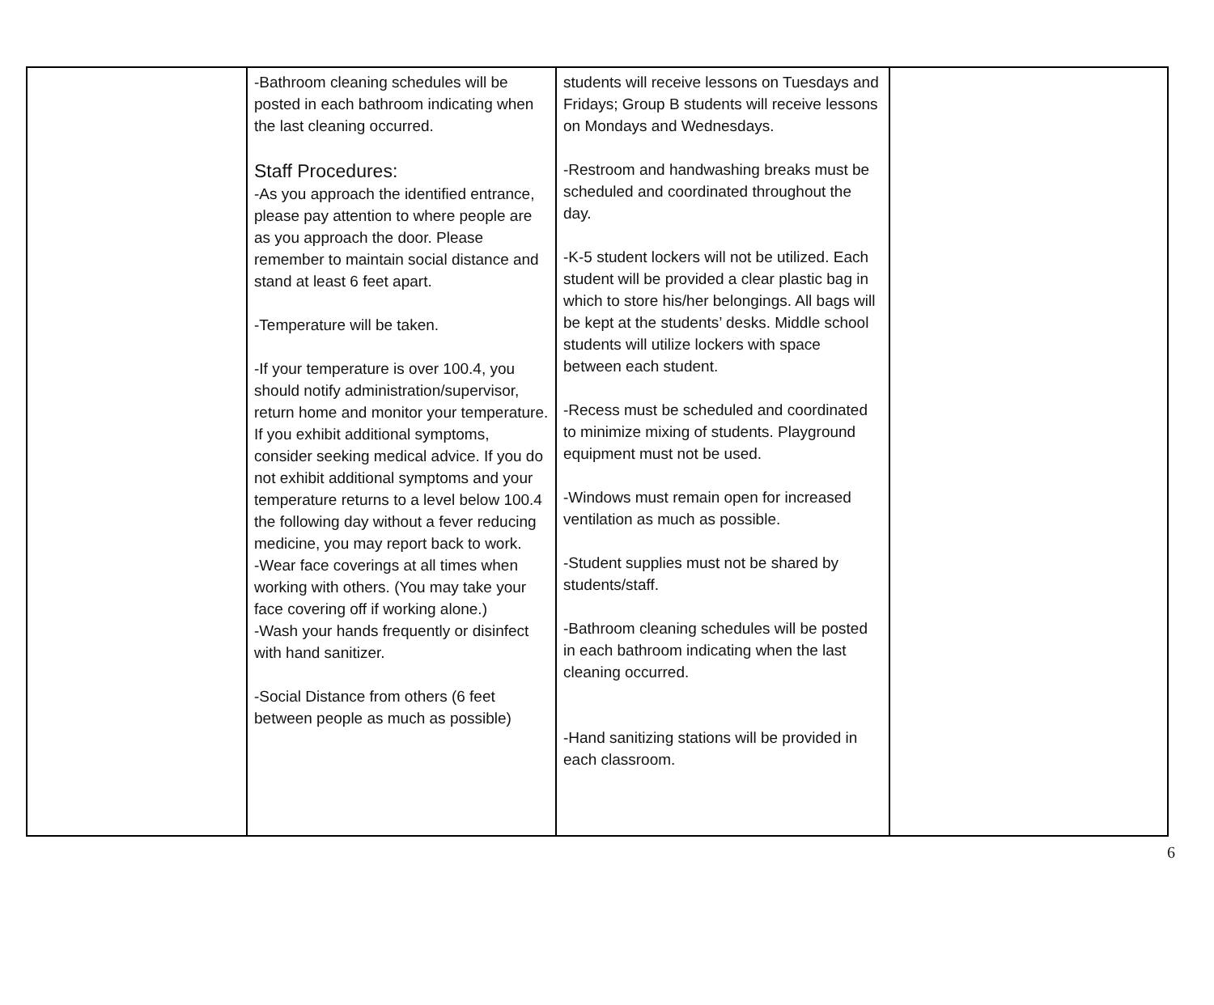| | -Bathroom cleaning schedules will be posted in each bathroom indicating when the last cleaning occurred. Staff Procedures: -As you approach the identified entrance, please pay attention to where people are as you approach the door. Please remember to maintain social distance and stand at least 6 feet apart. -Temperature will be taken. -If your temperature is over 100.4, you should notify administration/supervisor, return home and monitor your temperature. If you exhibit additional symptoms, consider seeking medical advice. If you do not exhibit additional symptoms and your temperature returns to a level below 100.4 the following day without a fever reducing medicine, you may report back to work. -Wear face coverings at all times when working with others. (You may take your face covering off if working alone.) -Wash your hands frequently or disinfect with hand sanitizer. -Social Distance from others (6 feet between people as much as possible) | students will receive lessons on Tuesdays and Fridays; Group B students will receive lessons on Mondays and Wednesdays. -Restroom and handwashing breaks must be scheduled and coordinated throughout the day. -K-5 student lockers will not be utilized. Each student will be provided a clear plastic bag in which to store his/her belongings. All bags will be kept at the students’ desks. Middle school students will utilize lockers with space between each student. -Recess must be scheduled and coordinated to minimize mixing of students. Playground equipment must not be used. -Windows must remain open for increased ventilation as much as possible. -Student supplies must not be shared by students/staff. -Bathroom cleaning schedules will be posted in each bathroom indicating when the last cleaning occurred. -Hand sanitizing stations will be provided in each classroom. | |
6